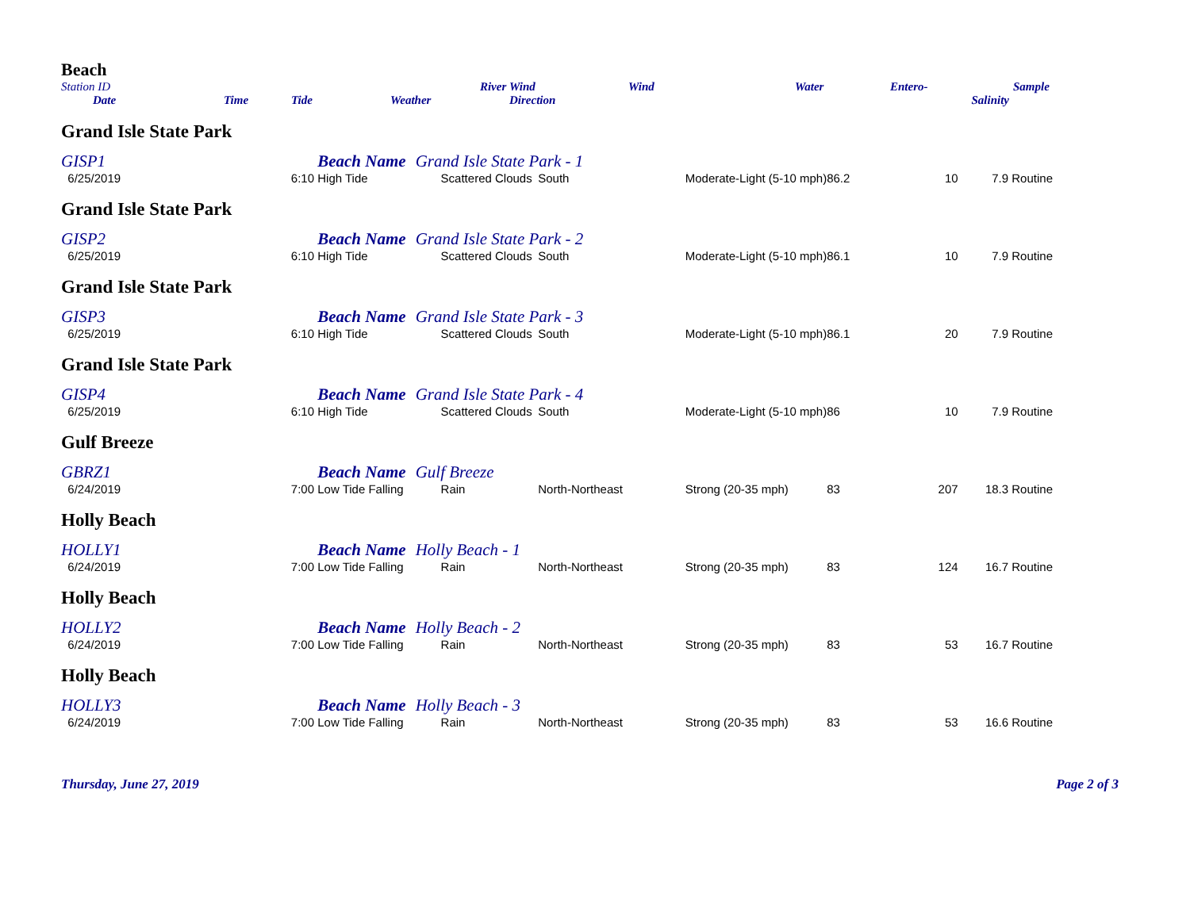Beach
| Station ID | | | River | Wind | Wind | Water | Entero- | Sample |
| Date | Time | Tide | Weather | Direction | | | | Salinity |
| Grand Isle State Park | | | | | | | | |
| GISP1 | | Beach Name Grand Isle State Park - 1 | | | | | | |
| 6/25/2019 | 6:10 | High Tide | Scattered Clouds | South | Moderate-Light (5-10 mph) | 86.2 | 10 | 7.9 Routine |
| Grand Isle State Park | | | | | | | | |
| GISP2 | | Beach Name Grand Isle State Park - 2 | | | | | | |
| 6/25/2019 | 6:10 | High Tide | Scattered Clouds | South | Moderate-Light (5-10 mph) | 86.1 | 10 | 7.9 Routine |
| Grand Isle State Park | | | | | | | | |
| GISP3 | | Beach Name Grand Isle State Park - 3 | | | | | | |
| 6/25/2019 | 6:10 | High Tide | Scattered Clouds | South | Moderate-Light (5-10 mph) | 86.1 | 20 | 7.9 Routine |
| Grand Isle State Park | | | | | | | | |
| GISP4 | | Beach Name Grand Isle State Park - 4 | | | | | | |
| 6/25/2019 | 6:10 | High Tide | Scattered Clouds | South | Moderate-Light (5-10 mph) | 86 | 10 | 7.9 Routine |
| Gulf Breeze | | | | | | | | |
| GBRZ1 | | Beach Name Gulf Breeze | | | | | | |
| 6/24/2019 | 7:00 | Low Tide Falling | Rain | North-Northeast | Strong (20-35 mph) | 83 | 207 | 18.3 Routine |
| Holly Beach | | | | | | | | |
| HOLLY1 | | Beach Name Holly Beach - 1 | | | | | | |
| 6/24/2019 | 7:00 | Low Tide Falling | Rain | North-Northeast | Strong (20-35 mph) | 83 | 124 | 16.7 Routine |
| Holly Beach | | | | | | | | |
| HOLLY2 | | Beach Name Holly Beach - 2 | | | | | | |
| 6/24/2019 | 7:00 | Low Tide Falling | Rain | North-Northeast | Strong (20-35 mph) | 83 | 53 | 16.7 Routine |
| Holly Beach | | | | | | | | |
| HOLLY3 | | Beach Name Holly Beach - 3 | | | | | | |
| 6/24/2019 | 7:00 | Low Tide Falling | Rain | North-Northeast | Strong (20-35 mph) | 83 | 53 | 16.6 Routine |
Thursday, June 27, 2019 Page 2 of 3